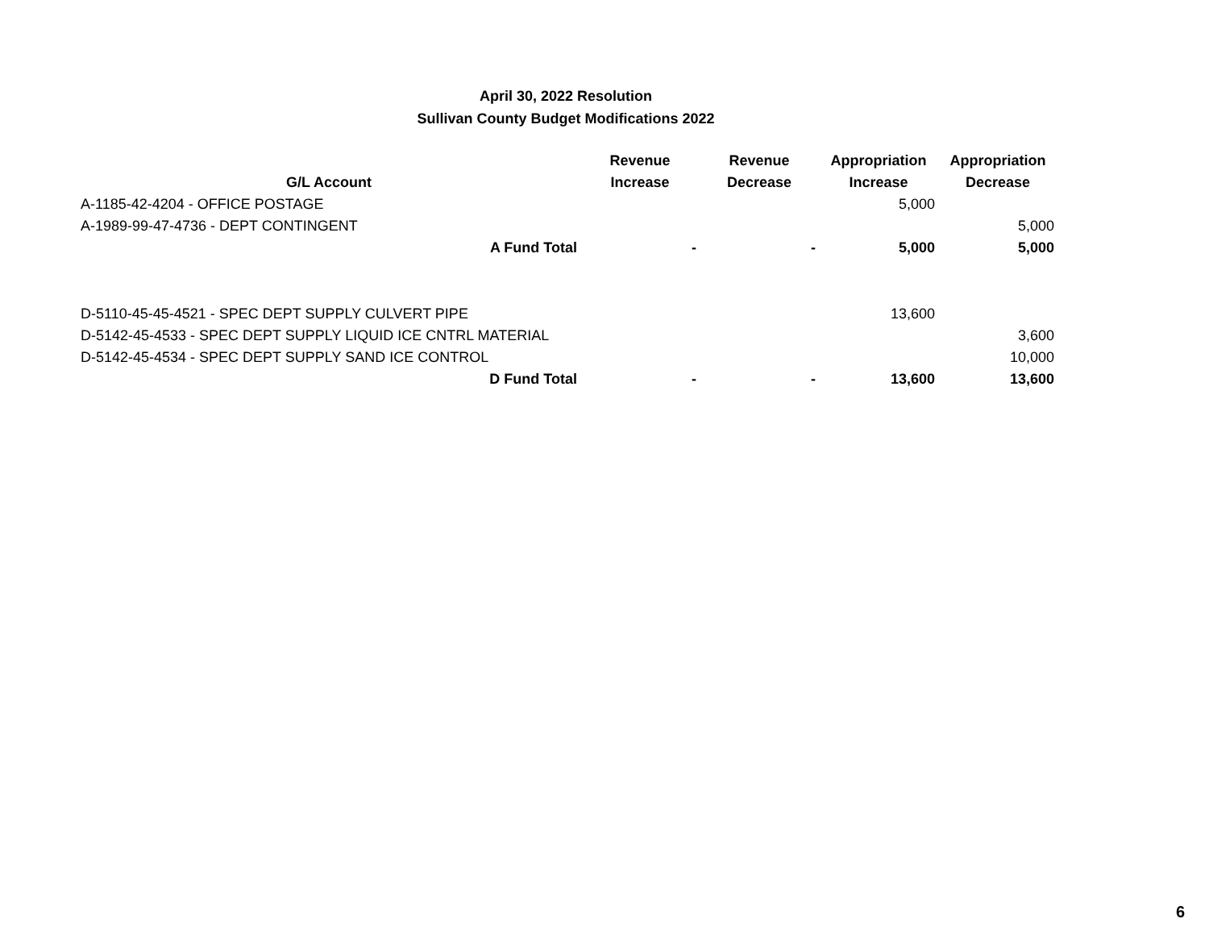April 30, 2022 Resolution
Sullivan County Budget Modifications 2022
| G/L Account | Revenue Increase | Revenue Decrease | Appropriation Increase | Appropriation Decrease |
| --- | --- | --- | --- | --- |
| A-1185-42-4204 - OFFICE POSTAGE | | | 5,000 | |
| A-1989-99-47-4736 - DEPT CONTINGENT | | | | 5,000 |
| A Fund Total | - | - | 5,000 | 5,000 |
| D-5110-45-45-4521 - SPEC DEPT SUPPLY CULVERT PIPE | | | 13,600 | |
| D-5142-45-4533 - SPEC DEPT SUPPLY LIQUID ICE CNTRL MATERIAL | | | | 3,600 |
| D-5142-45-4534 - SPEC DEPT SUPPLY SAND ICE CONTROL | | | | 10,000 |
| D Fund Total | - | - | 13,600 | 13,600 |
6